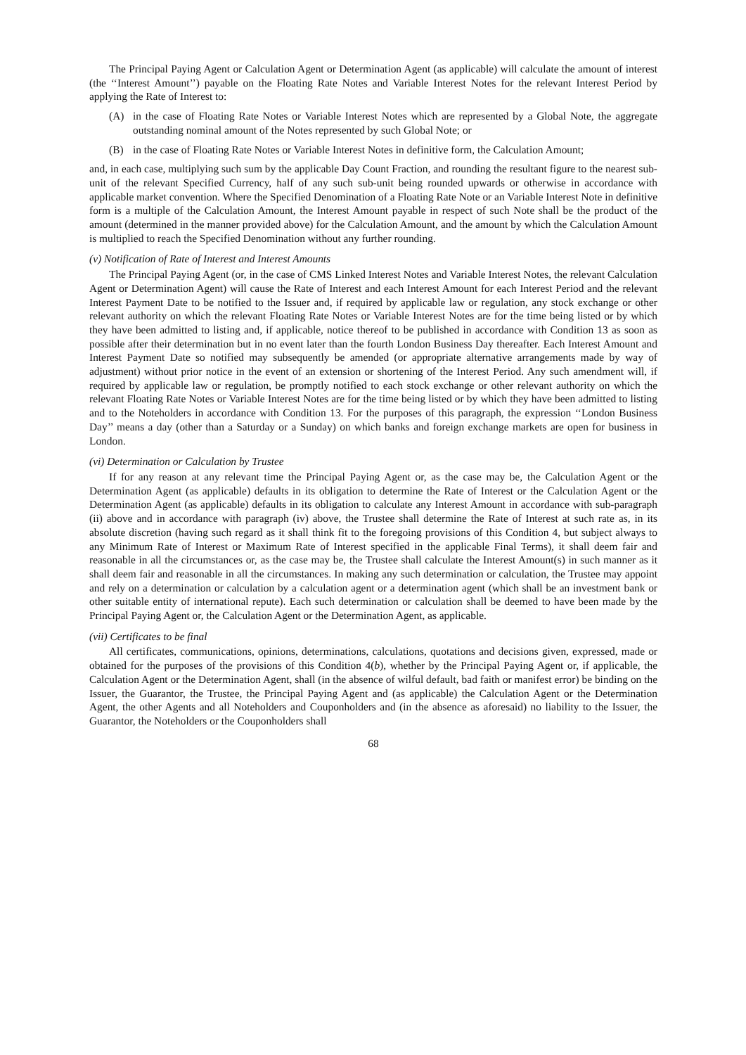The Principal Paying Agent or Calculation Agent or Determination Agent (as applicable) will calculate the amount of interest (the ‘‘Interest Amount’’) payable on the Floating Rate Notes and Variable Interest Notes for the relevant Interest Period by applying the Rate of Interest to:
(A) in the case of Floating Rate Notes or Variable Interest Notes which are represented by a Global Note, the aggregate outstanding nominal amount of the Notes represented by such Global Note; or
(B) in the case of Floating Rate Notes or Variable Interest Notes in definitive form, the Calculation Amount;
and, in each case, multiplying such sum by the applicable Day Count Fraction, and rounding the resultant figure to the nearest sub-unit of the relevant Specified Currency, half of any such sub-unit being rounded upwards or otherwise in accordance with applicable market convention. Where the Specified Denomination of a Floating Rate Note or an Variable Interest Note in definitive form is a multiple of the Calculation Amount, the Interest Amount payable in respect of such Note shall be the product of the amount (determined in the manner provided above) for the Calculation Amount, and the amount by which the Calculation Amount is multiplied to reach the Specified Denomination without any further rounding.
(v) Notification of Rate of Interest and Interest Amounts
The Principal Paying Agent (or, in the case of CMS Linked Interest Notes and Variable Interest Notes, the relevant Calculation Agent or Determination Agent) will cause the Rate of Interest and each Interest Amount for each Interest Period and the relevant Interest Payment Date to be notified to the Issuer and, if required by applicable law or regulation, any stock exchange or other relevant authority on which the relevant Floating Rate Notes or Variable Interest Notes are for the time being listed or by which they have been admitted to listing and, if applicable, notice thereof to be published in accordance with Condition 13 as soon as possible after their determination but in no event later than the fourth London Business Day thereafter. Each Interest Amount and Interest Payment Date so notified may subsequently be amended (or appropriate alternative arrangements made by way of adjustment) without prior notice in the event of an extension or shortening of the Interest Period. Any such amendment will, if required by applicable law or regulation, be promptly notified to each stock exchange or other relevant authority on which the relevant Floating Rate Notes or Variable Interest Notes are for the time being listed or by which they have been admitted to listing and to the Noteholders in accordance with Condition 13. For the purposes of this paragraph, the expression ‘‘London Business Day’’ means a day (other than a Saturday or a Sunday) on which banks and foreign exchange markets are open for business in London.
(vi) Determination or Calculation by Trustee
If for any reason at any relevant time the Principal Paying Agent or, as the case may be, the Calculation Agent or the Determination Agent (as applicable) defaults in its obligation to determine the Rate of Interest or the Calculation Agent or the Determination Agent (as applicable) defaults in its obligation to calculate any Interest Amount in accordance with sub-paragraph (ii) above and in accordance with paragraph (iv) above, the Trustee shall determine the Rate of Interest at such rate as, in its absolute discretion (having such regard as it shall think fit to the foregoing provisions of this Condition 4, but subject always to any Minimum Rate of Interest or Maximum Rate of Interest specified in the applicable Final Terms), it shall deem fair and reasonable in all the circumstances or, as the case may be, the Trustee shall calculate the Interest Amount(s) in such manner as it shall deem fair and reasonable in all the circumstances. In making any such determination or calculation, the Trustee may appoint and rely on a determination or calculation by a calculation agent or a determination agent (which shall be an investment bank or other suitable entity of international repute). Each such determination or calculation shall be deemed to have been made by the Principal Paying Agent or, the Calculation Agent or the Determination Agent, as applicable.
(vii) Certificates to be final
All certificates, communications, opinions, determinations, calculations, quotations and decisions given, expressed, made or obtained for the purposes of the provisions of this Condition 4(b), whether by the Principal Paying Agent or, if applicable, the Calculation Agent or the Determination Agent, shall (in the absence of wilful default, bad faith or manifest error) be binding on the Issuer, the Guarantor, the Trustee, the Principal Paying Agent and (as applicable) the Calculation Agent or the Determination Agent, the other Agents and all Noteholders and Couponholders and (in the absence as aforesaid) no liability to the Issuer, the Guarantor, the Noteholders or the Couponholders shall
68